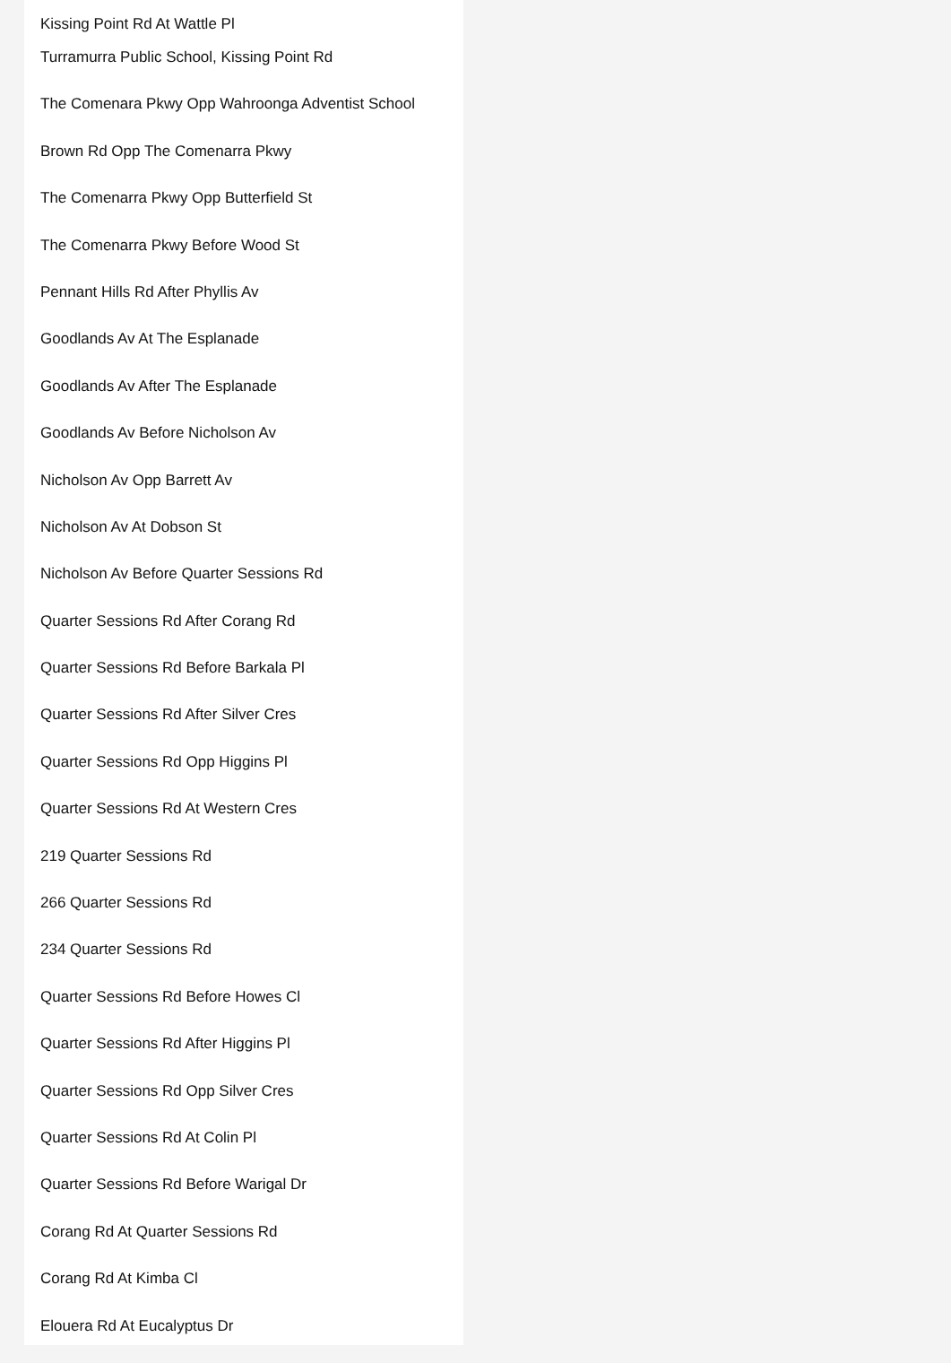Kissing Point Rd At Wattle Pl
Turramurra Public School, Kissing Point Rd
The Comenara Pkwy Opp Wahroonga Adventist School
Brown Rd Opp The Comenarra Pkwy
The Comenarra Pkwy Opp Butterfield St
The Comenarra Pkwy Before Wood St
Pennant Hills Rd After Phyllis Av
Goodlands Av At The Esplanade
Goodlands Av After The Esplanade
Goodlands Av Before Nicholson Av
Nicholson Av Opp Barrett Av
Nicholson Av At Dobson St
Nicholson Av Before Quarter Sessions Rd
Quarter Sessions Rd After Corang Rd
Quarter Sessions Rd Before Barkala Pl
Quarter Sessions Rd After Silver Cres
Quarter Sessions Rd Opp Higgins Pl
Quarter Sessions Rd At Western Cres
219 Quarter Sessions Rd
266 Quarter Sessions Rd
234 Quarter Sessions Rd
Quarter Sessions Rd Before Howes Cl
Quarter Sessions Rd After Higgins Pl
Quarter Sessions Rd Opp Silver Cres
Quarter Sessions Rd At Colin Pl
Quarter Sessions Rd Before Warigal Dr
Corang Rd At Quarter Sessions Rd
Corang Rd At Kimba Cl
Elouera Rd At Eucalyptus Dr